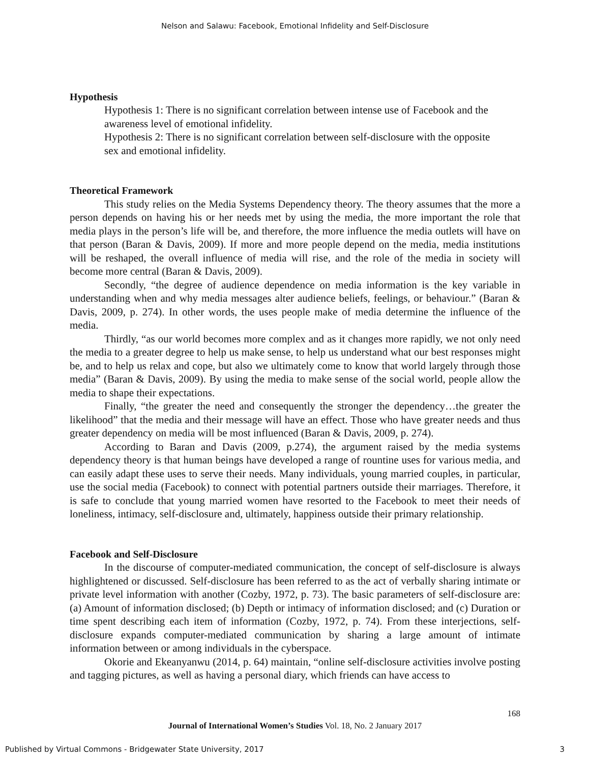Nelson and Salawu: Facebook, Emotional Infidelity and Self-Disclosure
Hypothesis
Hypothesis 1: There is no significant correlation between intense use of Facebook and the awareness level of emotional infidelity.
Hypothesis 2: There is no significant correlation between self-disclosure with the opposite sex and emotional infidelity.
Theoretical Framework
This study relies on the Media Systems Dependency theory. The theory assumes that the more a person depends on having his or her needs met by using the media, the more important the role that media plays in the person’s life will be, and therefore, the more influence the media outlets will have on that person (Baran & Davis, 2009). If more and more people depend on the media, media institutions will be reshaped, the overall influence of media will rise, and the role of the media in society will become more central (Baran & Davis, 2009).
Secondly, “the degree of audience dependence on media information is the key variable in understanding when and why media messages alter audience beliefs, feelings, or behaviour.” (Baran & Davis, 2009, p. 274). In other words, the uses people make of media determine the influence of the media.
Thirdly, “as our world becomes more complex and as it changes more rapidly, we not only need the media to a greater degree to help us make sense, to help us understand what our best responses might be, and to help us relax and cope, but also we ultimately come to know that world largely through those media” (Baran & Davis, 2009). By using the media to make sense of the social world, people allow the media to shape their expectations.
Finally, “the greater the need and consequently the stronger the dependency…the greater the likelihood” that the media and their message will have an effect. Those who have greater needs and thus greater dependency on media will be most influenced (Baran & Davis, 2009, p. 274).
According to Baran and Davis (2009, p.274), the argument raised by the media systems dependency theory is that human beings have developed a range of rountine uses for various media, and can easily adapt these uses to serve their needs. Many individuals, young married couples, in particular, use the social media (Facebook) to connect with potential partners outside their marriages. Therefore, it is safe to conclude that young married women have resorted to the Facebook to meet their needs of loneliness, intimacy, self-disclosure and, ultimately, happiness outside their primary relationship.
Facebook and Self-Disclosure
In the discourse of computer-mediated communication, the concept of self-disclosure is always highlightened or discussed. Self-disclosure has been referred to as the act of verbally sharing intimate or private level information with another (Cozby, 1972, p. 73). The basic parameters of self-disclosure are: (a) Amount of information disclosed; (b) Depth or intimacy of information disclosed; and (c) Duration or time spent describing each item of information (Cozby, 1972, p. 74). From these interjections, self-disclosure expands computer-mediated communication by sharing a large amount of intimate information between or among individuals in the cyberspace.
Okorie and Ekeanyanwu (2014, p. 64) maintain, “online self-disclosure activities involve posting and tagging pictures, as well as having a personal diary, which friends can have access to
168
Journal of International Women’s Studies Vol. 18, No. 2 January 2017
Published by Virtual Commons - Bridgewater State University, 2017 3